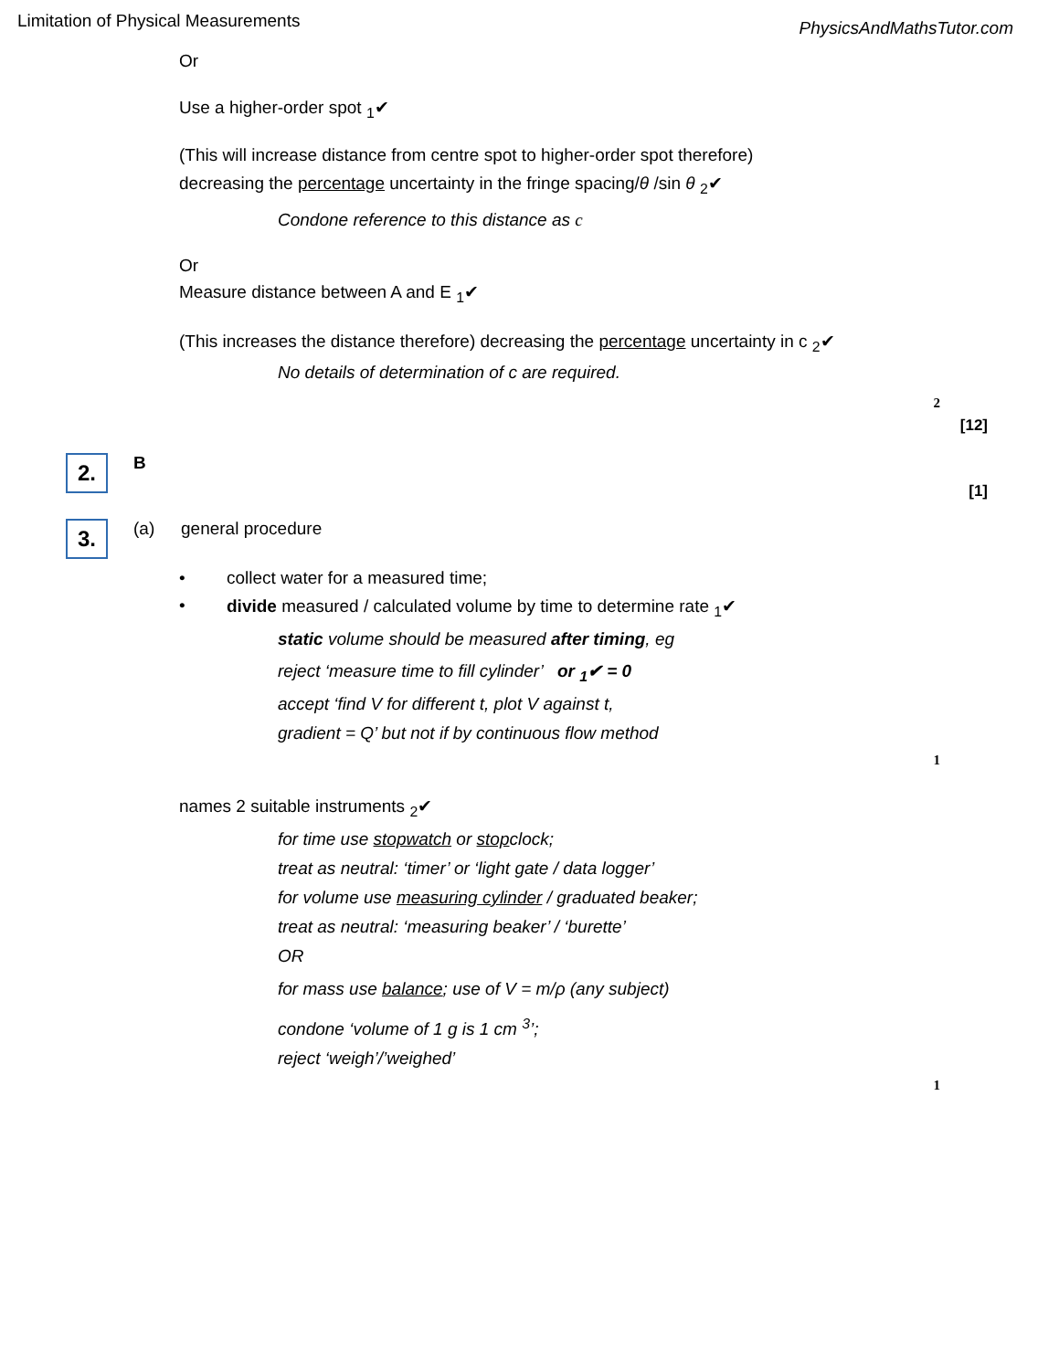Limitation of Physical Measurements PhysicsAndMathsTutor.com
Or
Use a higher-order spot <sub>1</sub>✔
(This will increase distance from centre spot to higher-order spot therefore)
decreasing the percentage uncertainty in the fringe spacing/θ /sin θ <sub>2</sub>✔
Condone reference to this distance as c
Or
Measure distance between A and E <sub>1</sub>✔
(This increases the distance therefore) decreasing the percentage uncertainty in c <sub>2</sub>✔
No details of determination of c are required.
2
[12]
2.
B
[1]
3.
(a) general procedure
• collect water for a measured time;
• divide measured / calculated volume by time to determine rate <sub>1</sub>✔
static volume should be measured after timing, eg
reject ‘measure time to fill cylinder’ or <sub>1</sub>✔ = 0
accept ‘find V for different t, plot V against t,
gradient = Q’ but not if by continuous flow method
1
names 2 suitable instruments <sub>2</sub>✔
for time use stopwatch or stopclock;
treat as neutral: ‘timer’ or ‘light gate / data logger’
for volume use measuring cylinder / graduated beaker;
treat as neutral: ‘measuring beaker’ / ‘burette’
OR
for mass use balance; use of V = m/ρ (any subject)
condone ‘volume of 1 g is 1 cm <sup>3</sup>’;
reject ‘weigh’/’weighed’
1